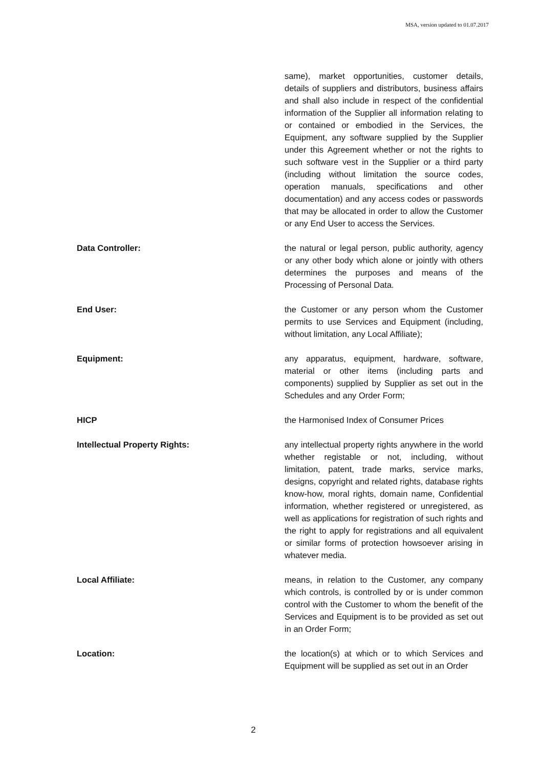MSA, version updated to 01.07.2017
same), market opportunities, customer details, details of suppliers and distributors, business affairs and shall also include in respect of the confidential information of the Supplier all information relating to or contained or embodied in the Services, the Equipment, any software supplied by the Supplier under this Agreement whether or not the rights to such software vest in the Supplier or a third party (including without limitation the source codes, operation manuals, specifications and other documentation) and any access codes or passwords that may be allocated in order to allow the Customer or any End User to access the Services.
Data Controller: the natural or legal person, public authority, agency or any other body which alone or jointly with others determines the purposes and means of the Processing of Personal Data.
End User: the Customer or any person whom the Customer permits to use Services and Equipment (including, without limitation, any Local Affiliate);
Equipment: any apparatus, equipment, hardware, software, material or other items (including parts and components) supplied by Supplier as set out in the Schedules and any Order Form;
HICP the Harmonised Index of Consumer Prices
Intellectual Property Rights: any intellectual property rights anywhere in the world whether registable or not, including, without limitation, patent, trade marks, service marks, designs, copyright and related rights, database rights know-how, moral rights, domain name, Confidential information, whether registered or unregistered, as well as applications for registration of such rights and the right to apply for registrations and all equivalent or similar forms of protection howsoever arising in whatever media.
Local Affiliate: means, in relation to the Customer, any company which controls, is controlled by or is under common control with the Customer to whom the benefit of the Services and Equipment is to be provided as set out in an Order Form;
Location: the location(s) at which or to which Services and Equipment will be supplied as set out in an Order
2